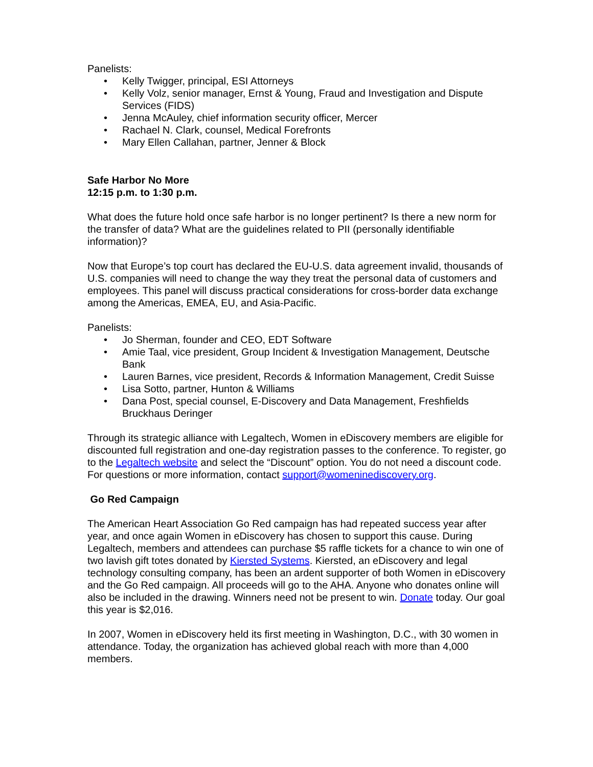Panelists:
• Kelly Twigger, principal, ESI Attorneys
• Kelly Volz, senior manager, Ernst & Young, Fraud and Investigation and Dispute Services (FIDS)
• Jenna McAuley, chief information security officer, Mercer
• Rachael N. Clark, counsel, Medical Forefronts
• Mary Ellen Callahan, partner, Jenner & Block
Safe Harbor No More
12:15 p.m. to 1:30 p.m.
What does the future hold once safe harbor is no longer pertinent? Is there a new norm for the transfer of data? What are the guidelines related to PII (personally identifiable information)?
Now that Europe’s top court has declared the EU-U.S. data agreement invalid, thousands of U.S. companies will need to change the way they treat the personal data of customers and employees. This panel will discuss practical considerations for cross-border data exchange among the Americas, EMEA, EU, and Asia-Pacific.
Panelists:
• Jo Sherman, founder and CEO, EDT Software
• Amie Taal, vice president, Group Incident & Investigation Management, Deutsche Bank
• Lauren Barnes, vice president, Records & Information Management, Credit Suisse
• Lisa Sotto, partner, Hunton & Williams
• Dana Post, special counsel, E-Discovery and Data Management, Freshfields Bruckhaus Deringer
Through its strategic alliance with Legaltech, Women in eDiscovery members are eligible for discounted full registration and one-day registration passes to the conference. To register, go to the Legaltech website and select the “Discount” option. You do not need a discount code. For questions or more information, contact support@womeninediscovery.org.
Go Red Campaign
The American Heart Association Go Red campaign has had repeated success year after year, and once again Women in eDiscovery has chosen to support this cause. During Legaltech, members and attendees can purchase $5 raffle tickets for a chance to win one of two lavish gift totes donated by Kiersted Systems. Kiersted, an eDiscovery and legal technology consulting company, has been an ardent supporter of both Women in eDiscovery and the Go Red campaign. All proceeds will go to the AHA. Anyone who donates online will also be included in the drawing. Winners need not be present to win. Donate today. Our goal this year is $2,016.
In 2007, Women in eDiscovery held its first meeting in Washington, D.C., with 30 women in attendance. Today, the organization has achieved global reach with more than 4,000 members.